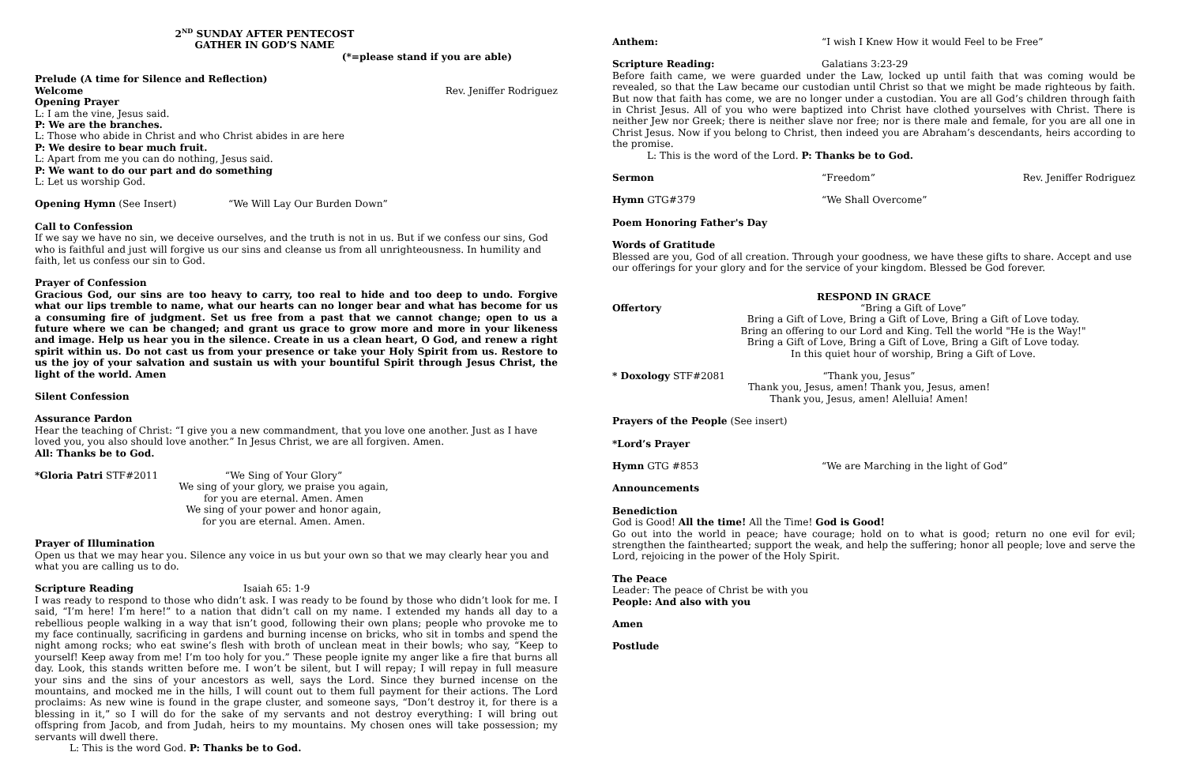2<sup>ND</sup> SUNDAY AFTER PENTECOST
GATHER IN GOD’S NAME
(*=please stand if you are able)
Prelude (A time for Silence and Reflection)
Welcome Rev. Jeniffer Rodriguez
Opening Prayer
L: I am the vine, Jesus said.
P: We are the branches.
L: Those who abide in Christ and who Christ abides in are here
P: We desire to bear much fruit.
L: Apart from me you can do nothing, Jesus said.
P: We want to do our part and do something
L: Let us worship God.
Opening Hymn (See Insert) “We Will Lay Our Burden Down”
Call to Confession
If we say we have no sin, we deceive ourselves, and the truth is not in us. But if we confess our sins, God who is faithful and just will forgive us our sins and cleanse us from all unrighteousness. In humility and faith, let us confess our sin to God.
Prayer of Confession
Gracious God, our sins are too heavy to carry, too real to hide and too deep to undo. Forgive what our lips tremble to name, what our hearts can no longer bear and what has become for us a consuming fire of judgment. Set us free from a past that we cannot change; open to us a future where we can be changed; and grant us grace to grow more and more in your likeness and image. Help us hear you in the silence. Create in us a clean heart, O God, and renew a right spirit within us. Do not cast us from your presence or take your Holy Spirit from us. Restore to us the joy of your salvation and sustain us with your bountiful Spirit through Jesus Christ, the light of the world. Amen
Silent Confession
Assurance Pardon
Hear the teaching of Christ: “I give you a new commandment, that you love one another. Just as I have loved you, you also should love another.” In Jesus Christ, we are all forgiven. Amen.
All: Thanks be to God.
*Gloria Patri STF#2011 “We Sing of Your Glory”
We sing of your glory, we praise you again,
for you are eternal. Amen. Amen
We sing of your power and honor again,
for you are eternal. Amen. Amen.
Prayer of Illumination
Open us that we may hear you. Silence any voice in us but your own so that we may clearly hear you and what you are calling us to do.
Scripture Reading Isaiah 65: 1-9
I was ready to respond to those who didn’t ask. I was ready to be found by those who didn’t look for me. I said, “I’m here! I’m here!” to a nation that didn’t call on my name. I extended my hands all day to a rebellious people walking in a way that isn’t good, following their own plans; people who provoke me to my face continually, sacrificing in gardens and burning incense on bricks, who sit in tombs and spend the night among rocks; who eat swine’s flesh with broth of unclean meat in their bowls; who say, “Keep to yourself! Keep away from me! I’m too holy for you.” These people ignite my anger like a fire that burns all day. Look, this stands written before me. I won’t be silent, but I will repay; I will repay in full measure your sins and the sins of your ancestors as well, says the Lord. Since they burned incense on the mountains, and mocked me in the hills, I will count out to them full payment for their actions. The Lord proclaims: As new wine is found in the grape cluster, and someone says, “Don’t destroy it, for there is a blessing in it,” so I will do for the sake of my servants and not destroy everything: I will bring out offspring from Jacob, and from Judah, heirs to my mountains. My chosen ones will take possession; my servants will dwell there.
L: This is the word God. P: Thanks be to God.
Anthem: “I wish I Knew How it would Feel to be Free”
Scripture Reading: Galatians 3:23-29
Before faith came, we were guarded under the Law, locked up until faith that was coming would be revealed, so that the Law became our custodian until Christ so that we might be made righteous by faith. But now that faith has come, we are no longer under a custodian. You are all God’s children through faith in Christ Jesus. All of you who were baptized into Christ have clothed yourselves with Christ. There is neither Jew nor Greek; there is neither slave nor free; nor is there male and female, for you are all one in Christ Jesus. Now if you belong to Christ, then indeed you are Abraham’s descendants, heirs according to the promise.
L: This is the word of the Lord. P: Thanks be to God.
Sermon “Freedom” Rev. Jeniffer Rodriguez
Hymn GTG#379 “We Shall Overcome”
Poem Honoring Father's Day
Words of Gratitude
Blessed are you, God of all creation. Through your goodness, we have these gifts to share. Accept and use our offerings for your glory and for the service of your kingdom. Blessed be God forever.
RESPOND IN GRACE
Offertory “Bring a Gift of Love”
Bring a Gift of Love, Bring a Gift of Love, Bring a Gift of Love today.
Bring an offering to our Lord and King. Tell the world "He is the Way!"
Bring a Gift of Love, Bring a Gift of Love, Bring a Gift of Love today.
In this quiet hour of worship, Bring a Gift of Love.
* Doxology STF#2081 “Thank you, Jesus”
Thank you, Jesus, amen! Thank you, Jesus, amen!
Thank you, Jesus, amen! Alelluia! Amen!
Prayers of the People (See insert)
*Lord’s Prayer
Hymn GTG #853 “We are Marching in the light of God”
Announcements
Benediction
God is Good! All the time! All the Time! God is Good!
Go out into the world in peace; have courage; hold on to what is good; return no one evil for evil; strengthen the fainthearted; support the weak, and help the suffering; honor all people; love and serve the Lord, rejoicing in the power of the Holy Spirit.
The Peace
Leader: The peace of Christ be with you
People: And also with you
Amen
Postlude